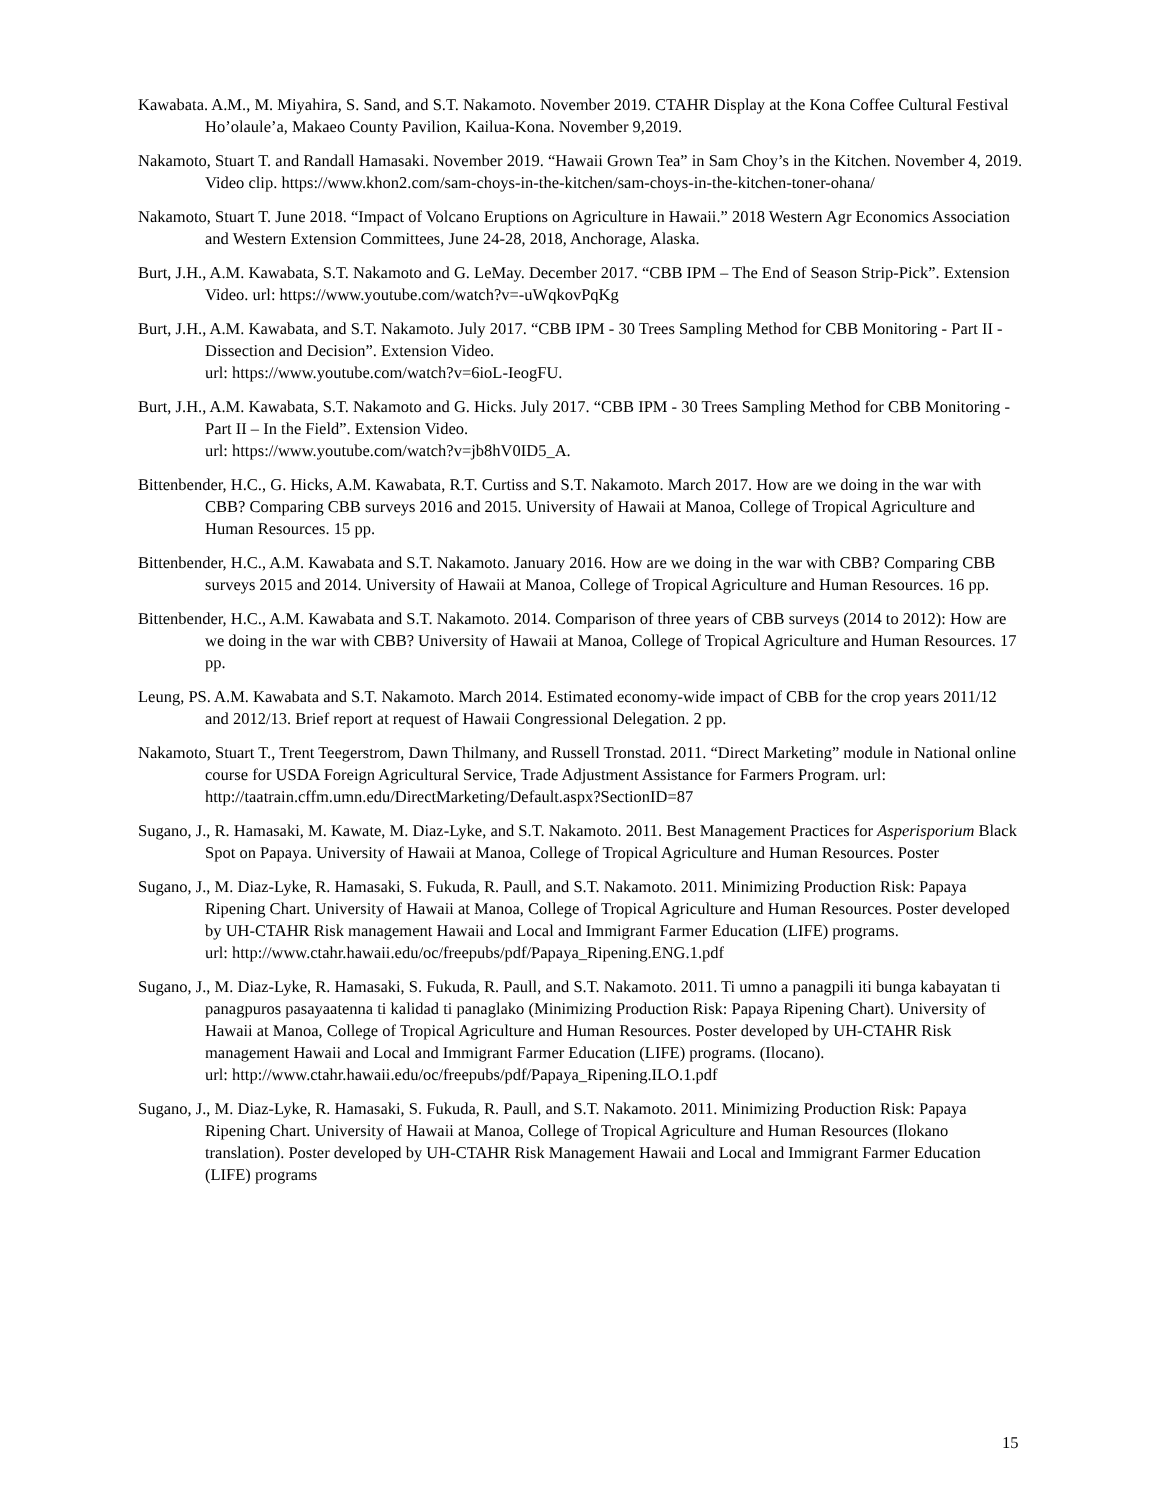Kawabata. A.M., M. Miyahira, S. Sand, and S.T. Nakamoto. November 2019. CTAHR Display at the Kona Coffee Cultural Festival Ho’olaule’a, Makaeo County Pavilion, Kailua-Kona. November 9,2019.
Nakamoto, Stuart T. and Randall Hamasaki. November 2019. “Hawaii Grown Tea” in Sam Choy’s in the Kitchen. November 4, 2019. Video clip. https://www.khon2.com/sam-choys-in-the-kitchen/sam-choys-in-the-kitchen-toner-ohana/
Nakamoto, Stuart T. June 2018. “Impact of Volcano Eruptions on Agriculture in Hawaii.” 2018 Western Agr Economics Association and Western Extension Committees, June 24-28, 2018, Anchorage, Alaska.
Burt, J.H., A.M. Kawabata, S.T. Nakamoto and G. LeMay. December 2017. “CBB IPM – The End of Season Strip-Pick”. Extension Video. url: https://www.youtube.com/watch?v=-uWqkovPqKg
Burt, J.H., A.M. Kawabata, and S.T. Nakamoto. July 2017. “CBB IPM - 30 Trees Sampling Method for CBB Monitoring - Part II - Dissection and Decision”. Extension Video.
url: https://www.youtube.com/watch?v=6ioL-IeogFU.
Burt, J.H., A.M. Kawabata, S.T. Nakamoto and G. Hicks. July 2017. “CBB IPM - 30 Trees Sampling Method for CBB Monitoring - Part II – In the Field”. Extension Video.
url: https://www.youtube.com/watch?v=jb8hV0ID5_A.
Bittenbender, H.C., G. Hicks, A.M. Kawabata, R.T. Curtiss and S.T. Nakamoto. March 2017. How are we doing in the war with CBB? Comparing CBB surveys 2016 and 2015. University of Hawaii at Manoa, College of Tropical Agriculture and Human Resources. 15 pp.
Bittenbender, H.C., A.M. Kawabata and S.T. Nakamoto. January 2016. How are we doing in the war with CBB? Comparing CBB surveys 2015 and 2014. University of Hawaii at Manoa, College of Tropical Agriculture and Human Resources. 16 pp.
Bittenbender, H.C., A.M. Kawabata and S.T. Nakamoto. 2014. Comparison of three years of CBB surveys (2014 to 2012): How are we doing in the war with CBB? University of Hawaii at Manoa, College of Tropical Agriculture and Human Resources. 17 pp.
Leung, PS. A.M. Kawabata and S.T. Nakamoto. March 2014. Estimated economy-wide impact of CBB for the crop years 2011/12 and 2012/13. Brief report at request of Hawaii Congressional Delegation. 2 pp.
Nakamoto, Stuart T., Trent Teegerstrom, Dawn Thilmany, and Russell Tronstad. 2011. “Direct Marketing” module in National online course for USDA Foreign Agricultural Service, Trade Adjustment Assistance for Farmers Program. url: http://taatrain.cffm.umn.edu/DirectMarketing/Default.aspx?SectionID=87
Sugano, J., R. Hamasaki, M. Kawate, M. Diaz-Lyke, and S.T. Nakamoto. 2011. Best Management Practices for Asperisporium Black Spot on Papaya. University of Hawaii at Manoa, College of Tropical Agriculture and Human Resources. Poster
Sugano, J., M. Diaz-Lyke, R. Hamasaki, S. Fukuda, R. Paull, and S.T. Nakamoto. 2011. Minimizing Production Risk: Papaya Ripening Chart. University of Hawaii at Manoa, College of Tropical Agriculture and Human Resources. Poster developed by UH-CTAHR Risk management Hawaii and Local and Immigrant Farmer Education (LIFE) programs.
url: http://www.ctahr.hawaii.edu/oc/freepubs/pdf/Papaya_Ripening.ENG.1.pdf
Sugano, J., M. Diaz-Lyke, R. Hamasaki, S. Fukuda, R. Paull, and S.T. Nakamoto. 2011. Ti umno a panagpili iti bunga kabayatan ti panagpuros pasayaatenna ti kalidad ti panaglako (Minimizing Production Risk: Papaya Ripening Chart). University of Hawaii at Manoa, College of Tropical Agriculture and Human Resources. Poster developed by UH-CTAHR Risk management Hawaii and Local and Immigrant Farmer Education (LIFE) programs. (Ilocano).
url: http://www.ctahr.hawaii.edu/oc/freepubs/pdf/Papaya_Ripening.ILO.1.pdf
Sugano, J., M. Diaz-Lyke, R. Hamasaki, S. Fukuda, R. Paull, and S.T. Nakamoto. 2011. Minimizing Production Risk: Papaya Ripening Chart. University of Hawaii at Manoa, College of Tropical Agriculture and Human Resources (Ilokano translation). Poster developed by UH-CTAHR Risk Management Hawaii and Local and Immigrant Farmer Education (LIFE) programs
15